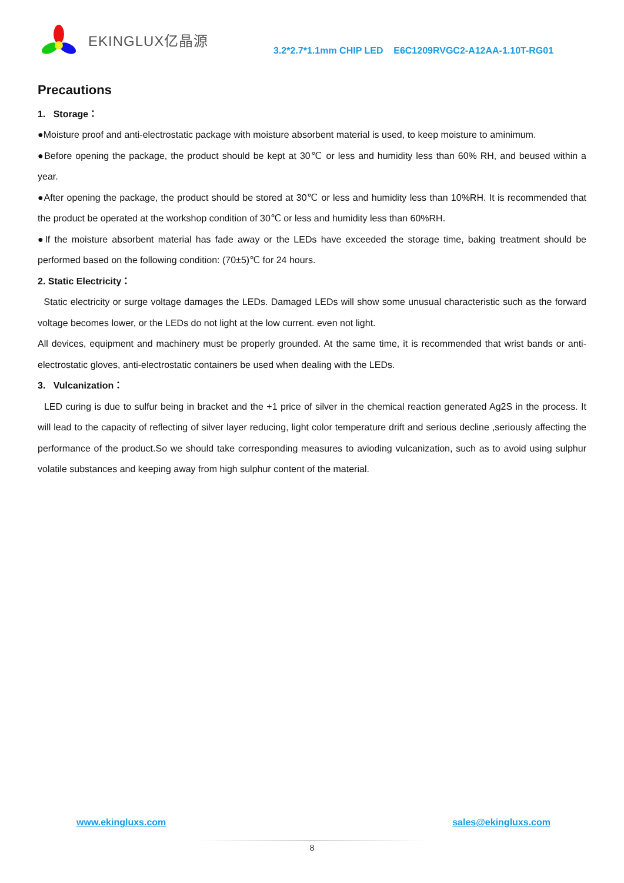EKINGLUX亿晶源
3.2*2.7*1.1mm CHIP LED E6C1209RVGC2-A12AA-1.10T-RG01
Precautions
1. Storage：
●Moisture proof and anti-electrostatic package with moisture absorbent material is used, to keep moisture to aminimum.
●Before opening the package, the product should be kept at 30℃ or less and humidity less than 60% RH, and beused within a year.
●After opening the package, the product should be stored at 30℃ or less and humidity less than 10%RH. It is recommended that the product be operated at the workshop condition of 30℃ or less and humidity less than 60%RH.
●If the moisture absorbent material has fade away or the LEDs have exceeded the storage time, baking treatment should be performed based on the following condition: (70±5)℃ for 24 hours.
2. Static Electricity：
Static electricity or surge voltage damages the LEDs. Damaged LEDs will show some unusual characteristic such as the forward voltage becomes lower, or the LEDs do not light at the low current. even not light.
All devices, equipment and machinery must be properly grounded. At the same time, it is recommended that wrist bands or anti-electrostatic gloves, anti-electrostatic containers be used when dealing with the LEDs.
3. Vulcanization：
LED curing is due to sulfur being in bracket and the +1 price of silver in the chemical reaction generated Ag2S in the process. It will lead to the capacity of reflecting of silver layer reducing, light color temperature drift and serious decline ,seriously affecting the performance of the product.So we should take corresponding measures to avioding vulcanization, such as to avoid using sulphur volatile substances and keeping away from high sulphur content of the material.
www.ekingluxs.com sales@ekingluxs.com
8